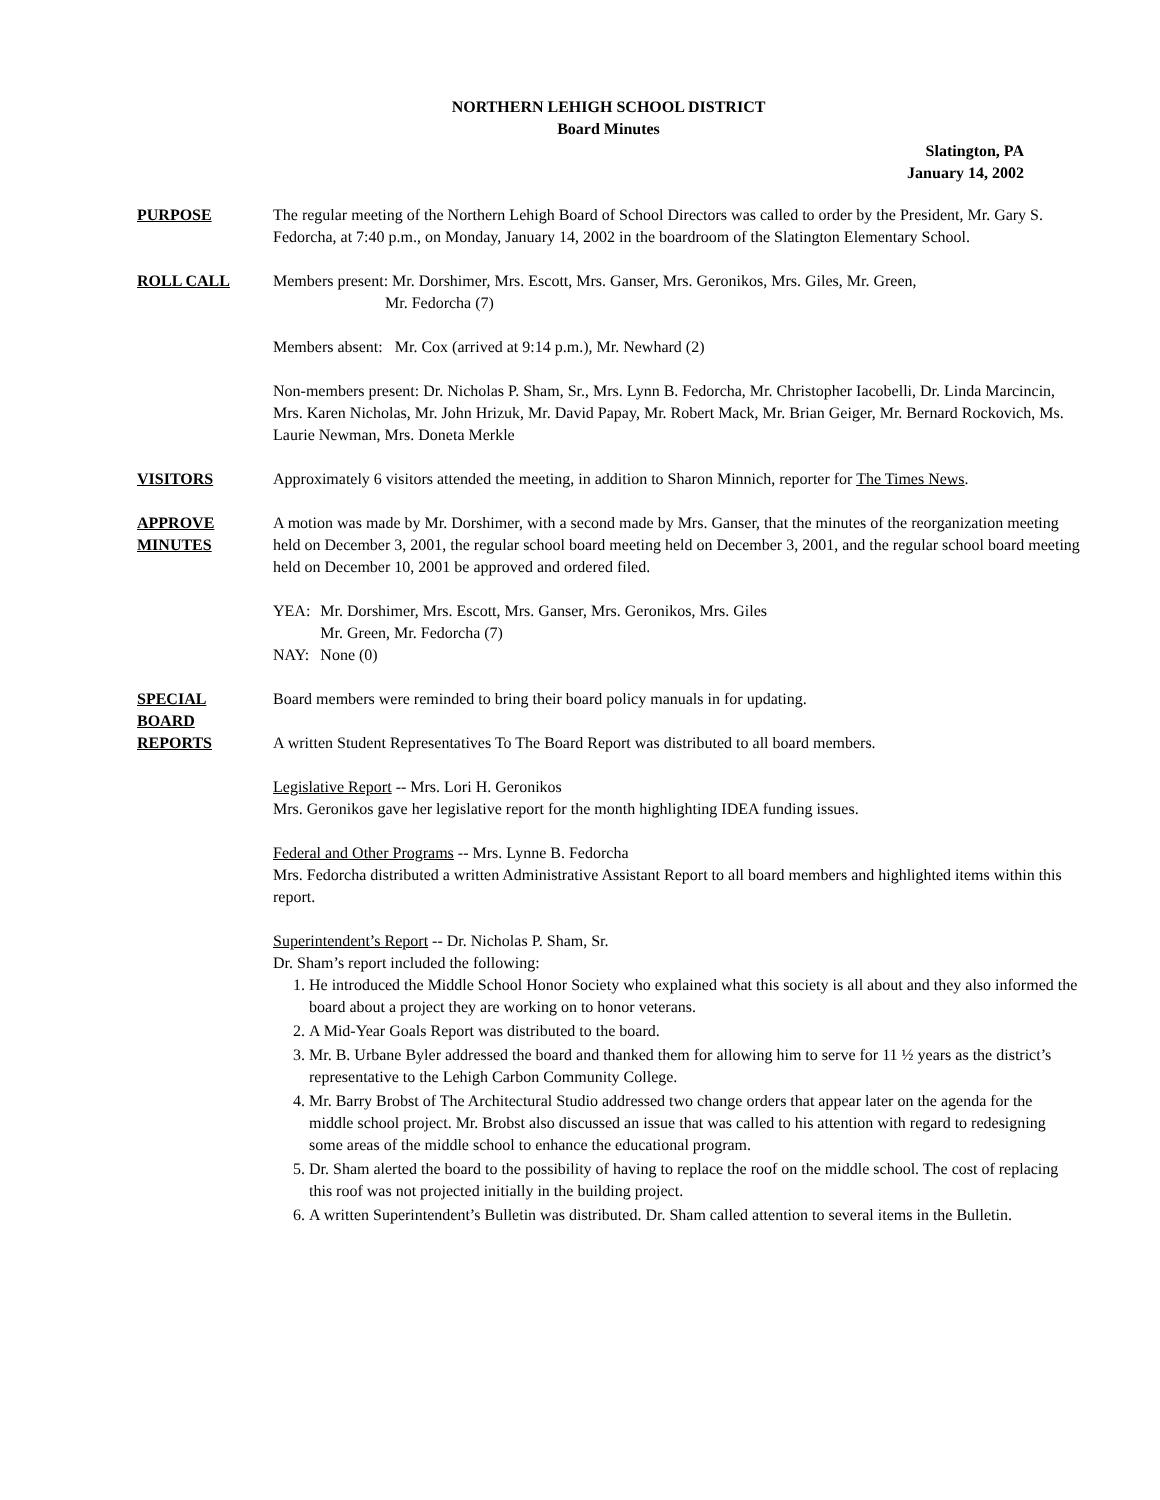NORTHERN LEHIGH SCHOOL DISTRICT
Board Minutes
Slatington, PA
January 14, 2002
PURPOSE The regular meeting of the Northern Lehigh Board of School Directors was called to order by the President, Mr. Gary S. Fedorcha, at 7:40 p.m., on Monday, January 14, 2002 in the boardroom of the Slatington Elementary School.
ROLL CALL Members present: Mr. Dorshimer, Mrs. Escott, Mrs. Ganser, Mrs. Geronikos, Mrs. Giles, Mr. Green,
Mr. Fedorcha (7)
Members absent: Mr. Cox (arrived at 9:14 p.m.), Mr. Newhard (2)
Non-members present: Dr. Nicholas P. Sham, Sr., Mrs. Lynn B. Fedorcha, Mr. Christopher Iacobelli, Dr. Linda Marcincin, Mrs. Karen Nicholas, Mr. John Hrizuk, Mr. David Papay, Mr. Robert Mack, Mr. Brian Geiger, Mr. Bernard Rockovich, Ms. Laurie Newman, Mrs. Doneta Merkle
VISITORS Approximately 6 visitors attended the meeting, in addition to Sharon Minnich, reporter for The Times News.
APPROVE
MINUTES
A motion was made by Mr. Dorshimer, with a second made by Mrs. Ganser, that the minutes of the reorganization meeting held on December 3, 2001, the regular school board meeting held on December 3, 2001, and the regular school board meeting held on December 10, 2001 be approved and ordered filed.
| YEA: | Mr. Dorshimer, Mrs. Escott, Mrs. Ganser, Mrs. Geronikos, Mrs. Giles Mr. Green, Mr. Fedorcha (7) |
| NAY: | None (0) |
SPECIAL
BOARD
REPORTS
Board members were reminded to bring their board policy manuals in for updating.
A written Student Representatives To The Board Report was distributed to all board members.
Legislative Report -- Mrs. Lori H. Geronikos
Mrs. Geronikos gave her legislative report for the month highlighting IDEA funding issues.
Federal and Other Programs -- Mrs. Lynne B. Fedorcha
Mrs. Fedorcha distributed a written Administrative Assistant Report to all board members and highlighted items within this report.
Superintendent’s Report -- Dr. Nicholas P. Sham, Sr.
Dr. Sham’s report included the following:
1. He introduced the Middle School Honor Society who explained what this society is all about and they also informed the board about a project they are working on to honor veterans.
2. A Mid-Year Goals Report was distributed to the board.
3. Mr. B. Urbane Byler addressed the board and thanked them for allowing him to serve for 11 ½ years as the district’s representative to the Lehigh Carbon Community College.
4. Mr. Barry Brobst of The Architectural Studio addressed two change orders that appear later on the agenda for the middle school project. Mr. Brobst also discussed an issue that was called to his attention with regard to redesigning some areas of the middle school to enhance the educational program.
5. Dr. Sham alerted the board to the possibility of having to replace the roof on the middle school. The cost of replacing this roof was not projected initially in the building project.
6. A written Superintendent’s Bulletin was distributed. Dr. Sham called attention to several items in the Bulletin.